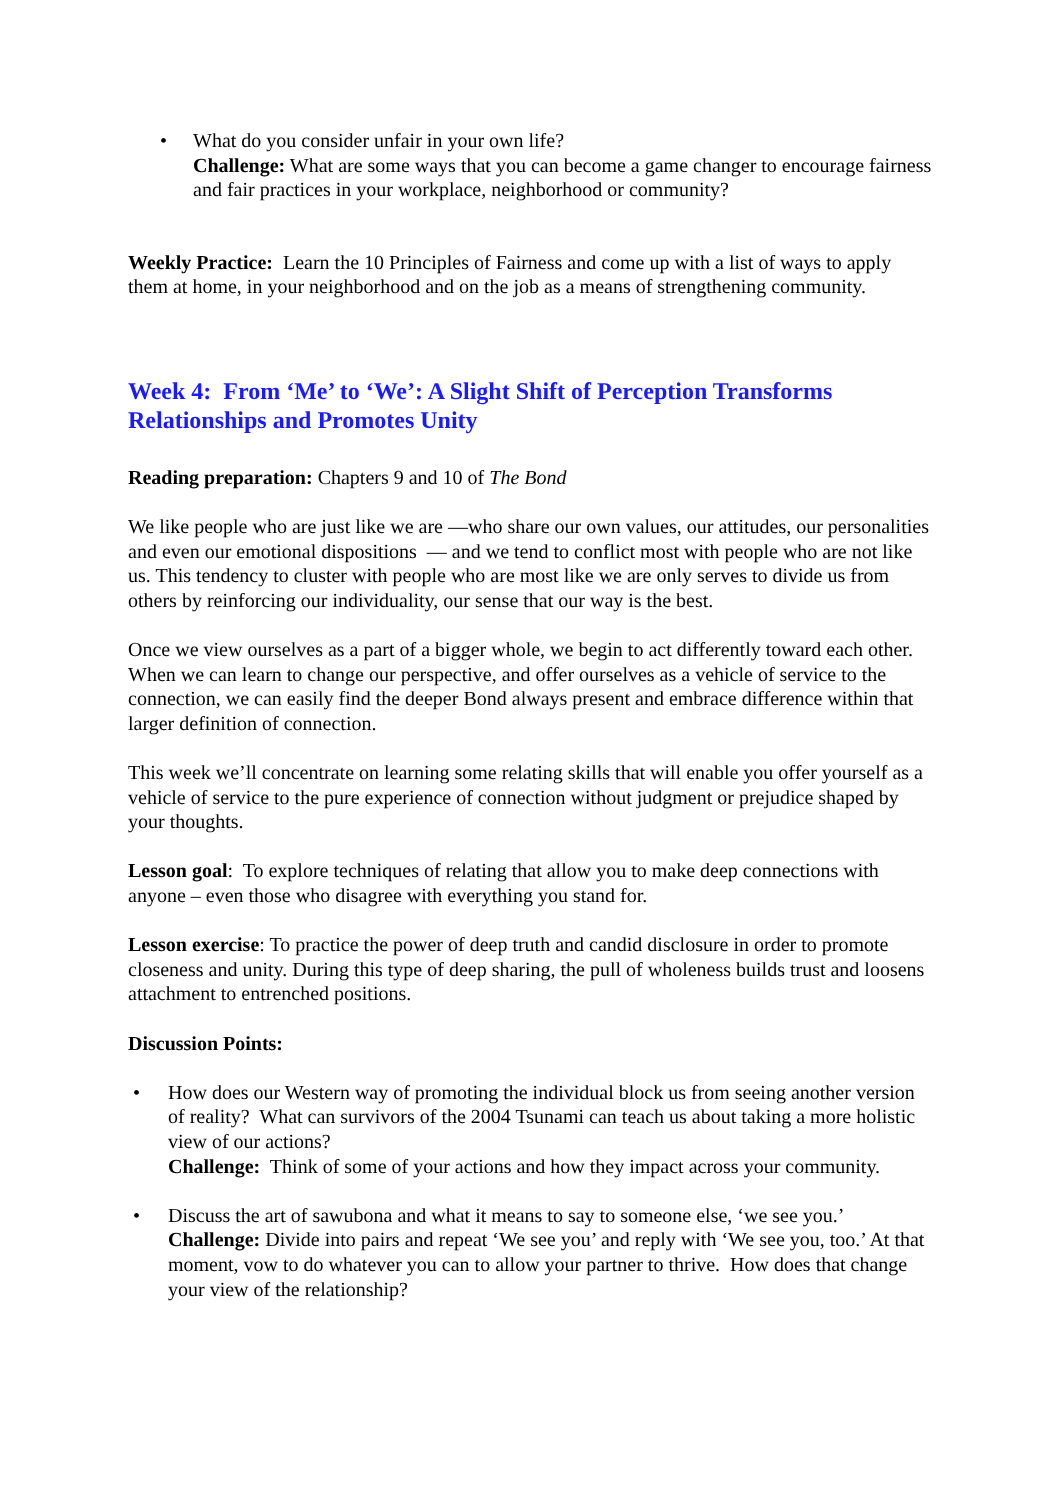• What do you consider unfair in your own life?
Challenge: What are some ways that you can become a game changer to encourage fairness and fair practices in your workplace, neighborhood or community?
Weekly Practice: Learn the 10 Principles of Fairness and come up with a list of ways to apply them at home, in your neighborhood and on the job as a means of strengthening community.
Week 4: From ‘Me’ to ‘We’: A Slight Shift of Perception Transforms Relationships and Promotes Unity
Reading preparation: Chapters 9 and 10 of The Bond
We like people who are just like we are —who share our own values, our attitudes, our personalities and even our emotional dispositions — and we tend to conflict most with people who are not like us. This tendency to cluster with people who are most like we are only serves to divide us from others by reinforcing our individuality, our sense that our way is the best.
Once we view ourselves as a part of a bigger whole, we begin to act differently toward each other. When we can learn to change our perspective, and offer ourselves as a vehicle of service to the connection, we can easily find the deeper Bond always present and embrace difference within that larger definition of connection.
This week we’ll concentrate on learning some relating skills that will enable you offer yourself as a vehicle of service to the pure experience of connection without judgment or prejudice shaped by your thoughts.
Lesson goal: To explore techniques of relating that allow you to make deep connections with anyone – even those who disagree with everything you stand for.
Lesson exercise: To practice the power of deep truth and candid disclosure in order to promote closeness and unity. During this type of deep sharing, the pull of wholeness builds trust and loosens attachment to entrenched positions.
Discussion Points:
• How does our Western way of promoting the individual block us from seeing another version of reality? What can survivors of the 2004 Tsunami can teach us about taking a more holistic view of our actions?
Challenge: Think of some of your actions and how they impact across your community.
• Discuss the art of sawubona and what it means to say to someone else, ‘we see you.’
Challenge: Divide into pairs and repeat ‘We see you’ and reply with ‘We see you, too.’ At that moment, vow to do whatever you can to allow your partner to thrive. How does that change your view of the relationship?